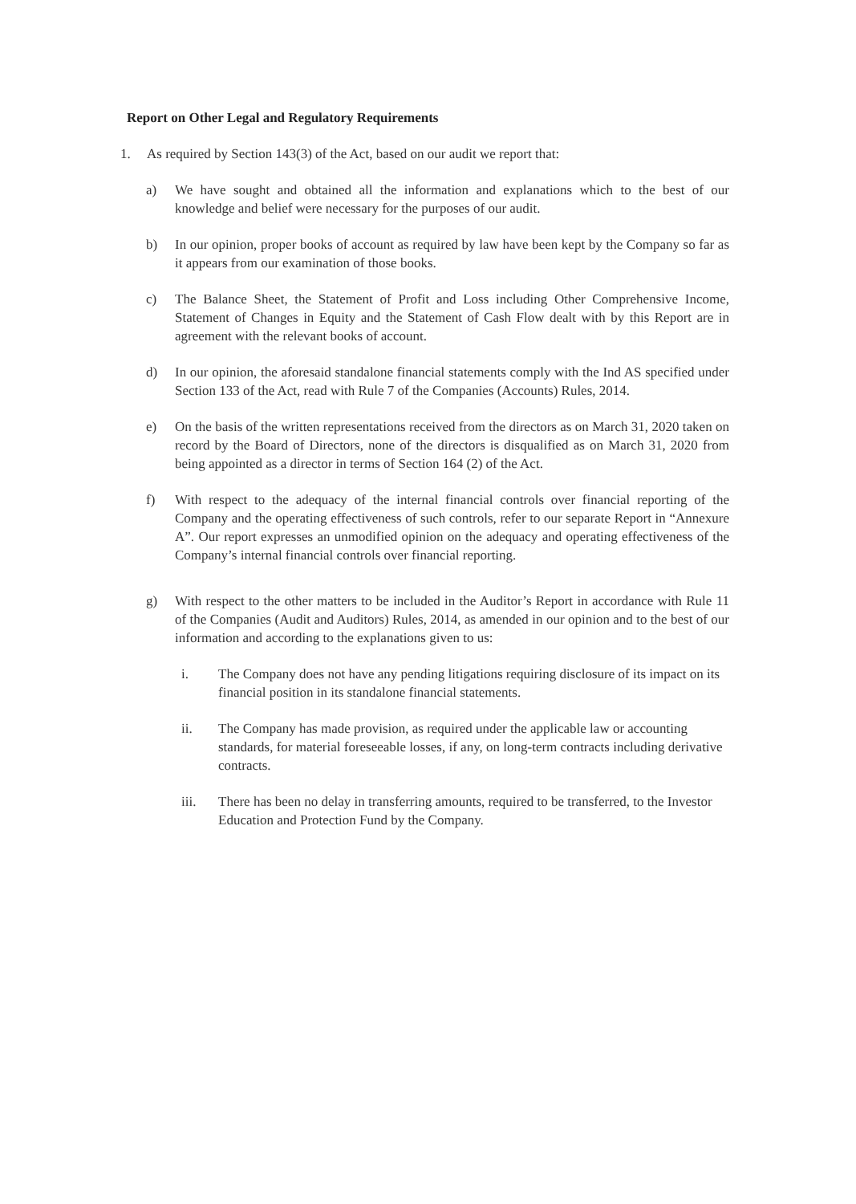Report on Other Legal and Regulatory Requirements
1. As required by Section 143(3) of the Act, based on our audit we report that:
a) We have sought and obtained all the information and explanations which to the best of our knowledge and belief were necessary for the purposes of our audit.
b) In our opinion, proper books of account as required by law have been kept by the Company so far as it appears from our examination of those books.
c) The Balance Sheet, the Statement of Profit and Loss including Other Comprehensive Income, Statement of Changes in Equity and the Statement of Cash Flow dealt with by this Report are in agreement with the relevant books of account.
d) In our opinion, the aforesaid standalone financial statements comply with the Ind AS specified under Section 133 of the Act, read with Rule 7 of the Companies (Accounts) Rules, 2014.
e) On the basis of the written representations received from the directors as on March 31, 2020 taken on record by the Board of Directors, none of the directors is disqualified as on March 31, 2020 from being appointed as a director in terms of Section 164 (2) of the Act.
f) With respect to the adequacy of the internal financial controls over financial reporting of the Company and the operating effectiveness of such controls, refer to our separate Report in “Annexure A”. Our report expresses an unmodified opinion on the adequacy and operating effectiveness of the Company’s internal financial controls over financial reporting.
g) With respect to the other matters to be included in the Auditor’s Report in accordance with Rule 11 of the Companies (Audit and Auditors) Rules, 2014, as amended in our opinion and to the best of our information and according to the explanations given to us:
i. The Company does not have any pending litigations requiring disclosure of its impact on its financial position in its standalone financial statements.
ii. The Company has made provision, as required under the applicable law or accounting standards, for material foreseeable losses, if any, on long-term contracts including derivative contracts.
iii. There has been no delay in transferring amounts, required to be transferred, to the Investor Education and Protection Fund by the Company.